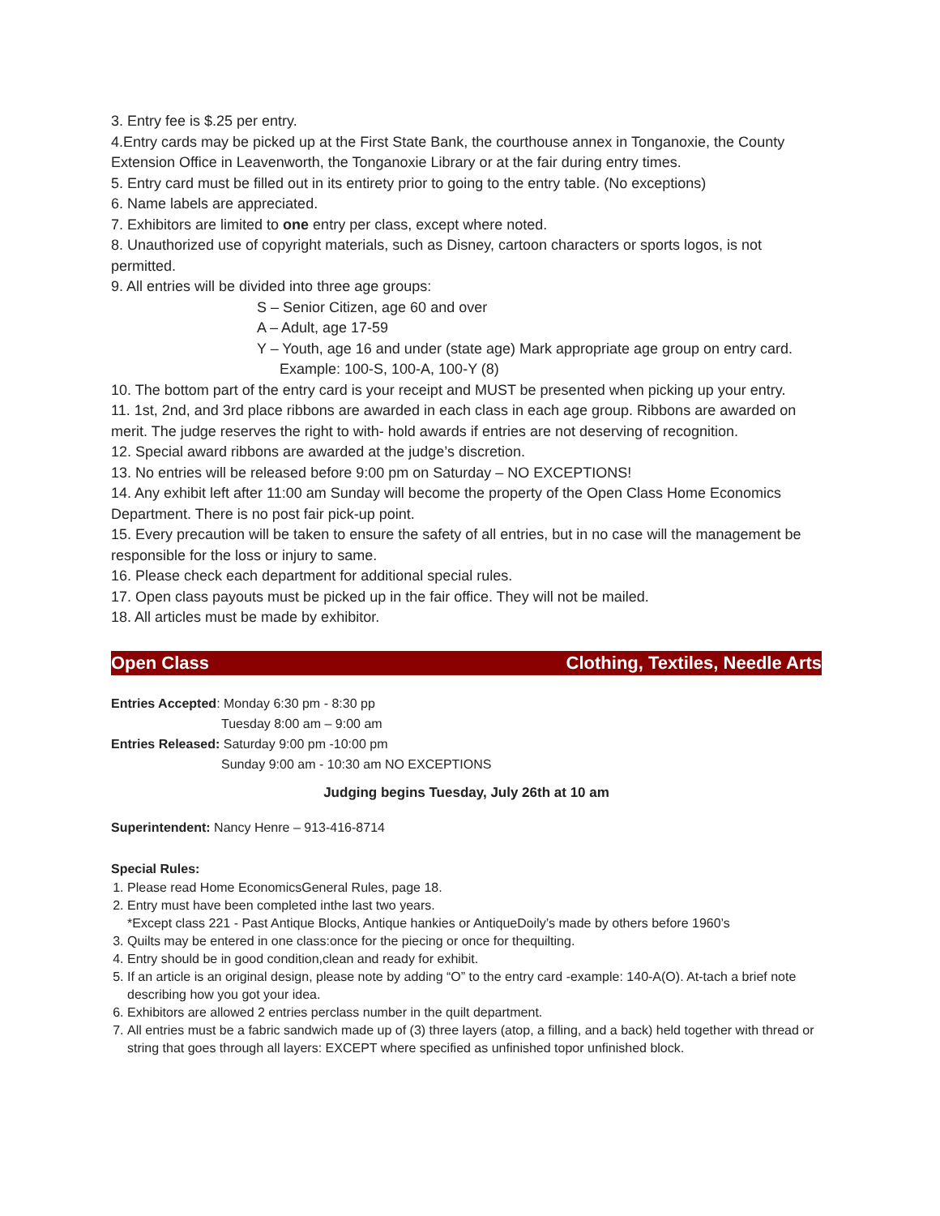3. Entry fee is $.25 per entry.
4.Entry cards may be picked up at the First State Bank, the courthouse annex in Tonganoxie, the County Extension Office in Leavenworth, the Tonganoxie Library or at the fair during entry times.
5. Entry card must be filled out in its entirety prior to going to the entry table. (No exceptions)
6. Name labels are appreciated.
7. Exhibitors are limited to one entry per class, except where noted.
8. Unauthorized use of copyright materials, such as Disney, cartoon characters or sports logos, is not permitted.
9. All entries will be divided into three age groups:
S – Senior Citizen, age 60 and over
A – Adult, age 17-59
Y – Youth, age 16 and under (state age) Mark appropriate age group on entry card.
Example: 100-S, 100-A, 100-Y (8)
10. The bottom part of the entry card is your receipt and MUST be presented when picking up your entry.
11. 1st, 2nd, and 3rd place ribbons are awarded in each class in each age group. Ribbons are awarded on merit. The judge reserves the right to with- hold awards if entries are not deserving of recognition.
12. Special award ribbons are awarded at the judge’s discretion.
13. No entries will be released before 9:00 pm on Saturday – NO EXCEPTIONS!
14. Any exhibit left after 11:00 am Sunday will become the property of the Open Class Home Economics Department. There is no post fair pick-up point.
15. Every precaution will be taken to ensure the safety of all entries, but in no case will the management be responsible for the loss or injury to same.
16. Please check each department for additional special rules.
17. Open class payouts must be picked up in the fair office. They will not be mailed.
18. All articles must be made by exhibitor.
Open Class Clothing, Textiles, Needle Arts
Entries Accepted: Monday 6:30 pm - 8:30 pp
Tuesday 8:00 am – 9:00 am
Entries Released: Saturday 9:00 pm -10:00 pm
Sunday 9:00 am - 10:30 am NO EXCEPTIONS
Judging begins Tuesday, July 26th at 10 am
Superintendent: Nancy Henre – 913-416-8714
Special Rules:
1. Please read Home EconomicsGeneral Rules, page 18.
2. Entry must have been completed inthe last two years.
*Except class 221 - Past Antique Blocks, Antique hankies or AntiqueDoily’s made by others before 1960’s
3. Quilts may be entered in one class:once for the piecing or once for thequilting.
4. Entry should be in good condition,clean and ready for exhibit.
5. If an article is an original design, please note by adding “O” to the entry card -example: 140-A(O). At-tach a brief note describing how you got your idea.
6. Exhibitors are allowed 2 entries perclass number in the quilt department.
7. All entries must be a fabric sandwich made up of (3) three layers (atop, a filling, and a back) held together with thread or string that goes through all layers: EXCEPT where specified as unfinished topor unfinished block.